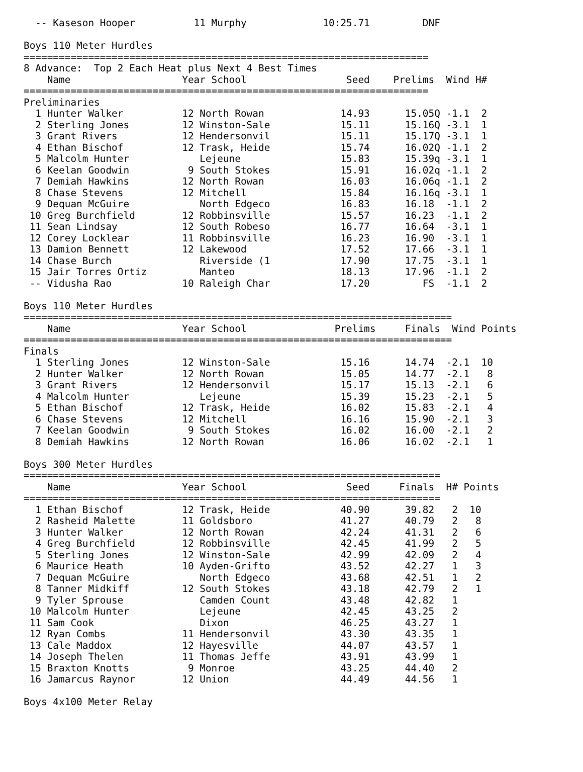-- Kaseson Hooper          11 Murphy             10:25.71         DNF          

Boys 110 Meter Hurdles
=====================================================================
8 Advance:  Top 2 Each Heat plus Next 4 Best Times
    Name                   Year School                 Seed    Prelims  Wind H#
=====================================================================
Preliminaries
  1 Hunter Walker          12 North Rowan             14.93      15.05Q -1.1  2 
  2 Sterling Jones         12 Winston-Sale            15.11      15.16Q -3.1  1 
  3 Grant Rivers           12 Hendersonvil            15.11      15.17Q -3.1  1 
  4 Ethan Bischof          12 Trask, Heide            15.74      16.02Q -1.1  2 
  5 Malcolm Hunter            Lejeune                 15.83      15.39q -3.1  1 
  6 Keelan Goodwin          9 South Stokes            15.91      16.02q -1.1  2 
  7 Demiah Hawkins         12 North Rowan             16.03      16.06q -1.1  2 
  8 Chase Stevens          12 Mitchell                15.84      16.16q -3.1  1 
  9 Dequan McGuire            North Edgeco            16.83      16.18  -1.1  2 
 10 Greg Burchfield        12 Robbinsville            15.57      16.23  -1.1  2 
 11 Sean Lindsay           12 South Robeso            16.77      16.64  -3.1  1 
 12 Corey Locklear         11 Robbinsville            16.23      16.90  -3.1  1 
 13 Damion Bennett         12 Lakewood                17.52      17.66  -3.1  1 
 14 Chase Burch               Riverside (1            17.90      17.75  -3.1  1 
 15 Jair Torres Ortiz         Manteo                  18.13      17.96  -1.1  2 
 -- Vidusha Rao            10 Raleigh Char            17.20         FS  -1.1  2 

Boys 110 Meter Hurdles
=========================================================================
    Name                   Year School               Prelims     Finals  Wind Points
=========================================================================
Finals
  1 Sterling Jones         12 Winston-Sale            15.16      14.74  -2.1  10  
  2 Hunter Walker          12 North Rowan             15.05      14.77  -2.1   8  
  3 Grant Rivers           12 Hendersonvil            15.17      15.13  -2.1   6  
  4 Malcolm Hunter            Lejeune                 15.39      15.23  -2.1   5  
  5 Ethan Bischof          12 Trask, Heide            16.02      15.83  -2.1   4  
  6 Chase Stevens          12 Mitchell                16.16      15.90  -2.1   3  
  7 Keelan Goodwin          9 South Stokes            16.02      16.00  -2.1   2  
  8 Demiah Hawkins         12 North Rowan             16.06      16.02  -2.1   1  

Boys 300 Meter Hurdles
=======================================================================
    Name                   Year School                 Seed     Finals  H# Points
=======================================================================
  1 Ethan Bischof          12 Trask, Heide            40.90      39.82   2  10  
  2 Rasheid Malette        11 Goldsboro               41.27      40.79   2   8  
  3 Hunter Walker          12 North Rowan             42.24      41.31   2   6  
  4 Greg Burchfield        12 Robbinsville            42.45      41.99   2   5  
  5 Sterling Jones         12 Winston-Sale            42.99      42.09   2   4  
  6 Maurice Heath          10 Ayden-Grifto            43.52      42.27   1   3  
  7 Dequan McGuire            North Edgeco            43.68      42.51   1   2  
  8 Tanner Midkiff         12 South Stokes            43.18      42.79   2   1  
  9 Tyler Sprouse             Camden Count            43.48      42.82   1 
 10 Malcolm Hunter            Lejeune                 42.45      43.25   2 
 11 Sam Cook                  Dixon                   46.25      43.27   1 
 12 Ryan Combs             11 Hendersonvil            43.30      43.35   1 
 13 Cale Maddox            12 Hayesville              44.07      43.57   1 
 14 Joseph Thelen          11 Thomas Jeffe            43.91      43.99   1 
 15 Braxton Knotts          9 Monroe                  43.25      44.40   2 
 16 Jamarcus Raynor        12 Union                   44.49      44.56   1 

Boys 4x100 Meter Relay